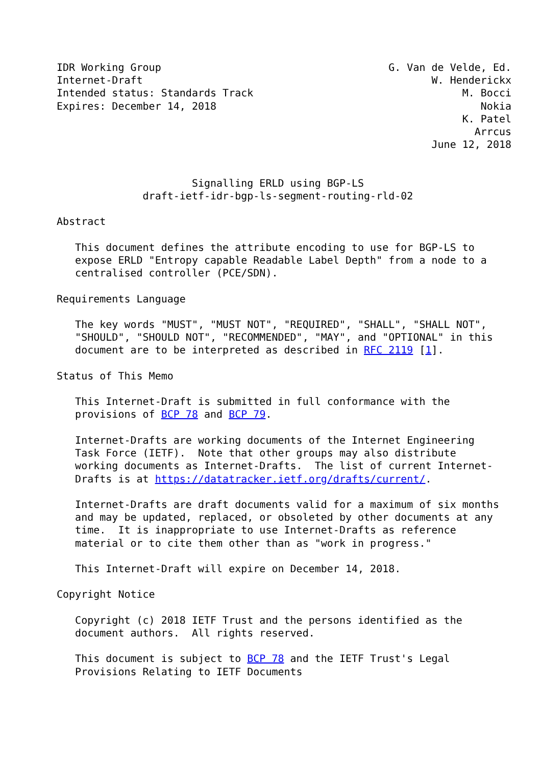IDR Working Group                                     G. Van de Velde, Ed.
Internet-Draft                                               W. Henderickx
Intended status: Standards Track                                  M. Bocci
Expires: December 14, 2018                                           Nokia
                                                                  K. Patel
                                                                    Arrcus
                                                             June 12, 2018


                      Signalling ERLD using BGP-LS
              draft-ietf-idr-bgp-ls-segment-routing-rld-02

Abstract

   This document defines the attribute encoding to use for BGP-LS to
   expose ERLD "Entropy capable Readable Label Depth" from a node to a
   centralised controller (PCE/SDN).

Requirements Language

   The key words "MUST", "MUST NOT", "REQUIRED", "SHALL", "SHALL NOT",
   "SHOULD", "SHOULD NOT", "RECOMMENDED", "MAY", and "OPTIONAL" in this
   document are to be interpreted as described in RFC 2119 [1].

Status of This Memo

   This Internet-Draft is submitted in full conformance with the
   provisions of BCP 78 and BCP 79.

   Internet-Drafts are working documents of the Internet Engineering
   Task Force (IETF).  Note that other groups may also distribute
   working documents as Internet-Drafts.  The list of current Internet-
   Drafts is at https://datatracker.ietf.org/drafts/current/.

   Internet-Drafts are draft documents valid for a maximum of six months
   and may be updated, replaced, or obsoleted by other documents at any
   time.  It is inappropriate to use Internet-Drafts as reference
   material or to cite them other than as "work in progress."

   This Internet-Draft will expire on December 14, 2018.

Copyright Notice

   Copyright (c) 2018 IETF Trust and the persons identified as the
   document authors.  All rights reserved.

   This document is subject to BCP 78 and the IETF Trust's Legal
   Provisions Relating to IETF Documents